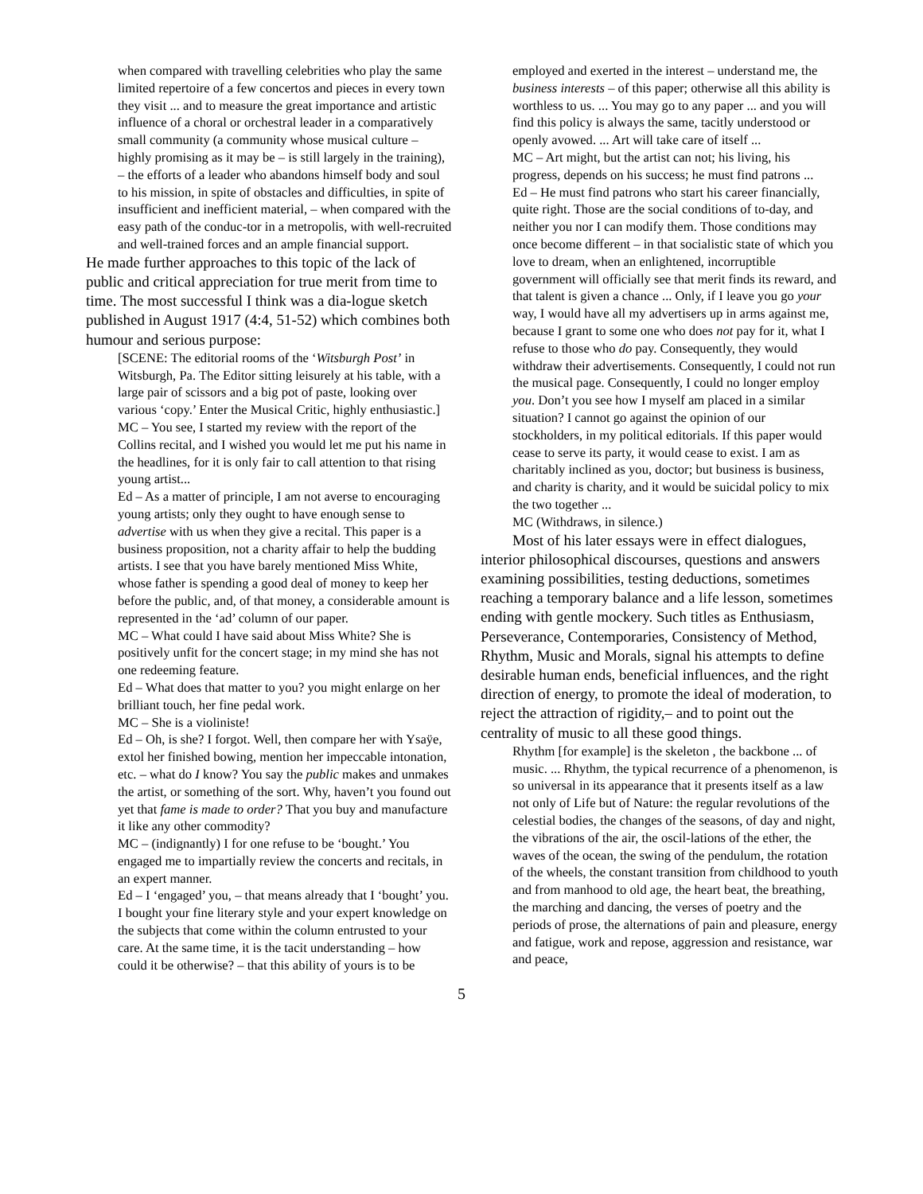when compared with travelling celebrities who play the same limited repertoire of a few concertos and pieces in every town they visit ... and to measure the great importance and artistic influence of a choral or orchestral leader in a comparatively small community (a community whose musical culture – highly promising as it may be – is still largely in the training), – the efforts of a leader who abandons himself body and soul to his mission, in spite of obstacles and difficulties, in spite of insufficient and inefficient material, – when compared with the easy path of the conduc-tor in a metropolis, with well-recruited and well-trained forces and an ample financial support.
He made further approaches to this topic of the lack of public and critical appreciation for true merit from time to time. The most successful I think was a dia-logue sketch published in August 1917 (4:4, 51-52) which combines both humour and serious purpose:
[SCENE: The editorial rooms of the ‘Witsburgh Post’ in Witsburgh, Pa. The Editor sitting leisurely at his table, with a large pair of scissors and a big pot of paste, looking over various ‘copy.’ Enter the Musical Critic, highly enthusiastic.]
MC – You see, I started my review with the report of the Collins recital, and I wished you would let me put his name in the headlines, for it is only fair to call attention to that rising young artist...
Ed – As a matter of principle, I am not averse to encouraging young artists; only they ought to have enough sense to advertise with us when they give a recital. This paper is a business proposition, not a charity affair to help the budding artists. I see that you have barely mentioned Miss White, whose father is spending a good deal of money to keep her before the public, and, of that money, a considerable amount is represented in the ‘ad’ column of our paper.
MC – What could I have said about Miss White? She is positively unfit for the concert stage; in my mind she has not one redeeming feature.
Ed – What does that matter to you? you might enlarge on her brilliant touch, her fine pedal work.
MC – She is a violiniste!
Ed – Oh, is she? I forgot. Well, then compare her with Ysaÿe, extol her finished bowing, mention her impeccable intonation, etc. – what do I know? You say the public makes and unmakes the artist, or something of the sort. Why, haven’t you found out yet that fame is made to order? That you buy and manufacture it like any other commodity?
MC – (indignantly) I for one refuse to be ‘bought.’ You engaged me to impartially review the concerts and recitals, in an expert manner.
Ed – I ‘engaged’ you, – that means already that I ‘bought’ you. I bought your fine literary style and your expert knowledge on the subjects that come within the column entrusted to your care. At the same time, it is the tacit understanding – how could it be otherwise? – that this ability of yours is to be
employed and exerted in the interest – understand me, the business interests – of this paper; otherwise all this ability is worthless to us. ... You may go to any paper ... and you will find this policy is always the same, tacitly understood or openly avowed. ... Art will take care of itself ...
MC – Art might, but the artist can not; his living, his progress, depends on his success; he must find patrons ...
Ed – He must find patrons who start his career financially, quite right. Those are the social conditions of to-day, and neither you nor I can modify them. Those conditions may once become different – in that socialistic state of which you love to dream, when an enlightened, incorruptible government will officially see that merit finds its reward, and that talent is given a chance ... Only, if I leave you go your way, I would have all my advertisers up in arms against me, because I grant to some one who does not pay for it, what I refuse to those who do pay. Consequently, they would withdraw their advertisements. Consequently, I could not run the musical page. Consequently, I could no longer employ you. Don’t you see how I myself am placed in a similar situation? I cannot go against the opinion of our stockholders, in my political editorials. If this paper would cease to serve its party, it would cease to exist. I am as charitably inclined as you, doctor; but business is business, and charity is charity, and it would be suicidal policy to mix the two together ...
MC (Withdraws, in silence.)
Most of his later essays were in effect dialogues, interior philosophical discourses, questions and answers examining possibilities, testing deductions, sometimes reaching a temporary balance and a life lesson, sometimes ending with gentle mockery. Such titles as Enthusiasm, Perseverance, Contemporaries, Consistency of Method, Rhythm, Music and Morals, signal his attempts to define desirable human ends, beneficial influences, and the right direction of energy, to promote the ideal of moderation, to reject the attraction of rigidity,– and to point out the centrality of music to all these good things.
Rhythm [for example] is the skeleton , the backbone ... of music. ... Rhythm, the typical recurrence of a phenomenon, is so universal in its appearance that it presents itself as a law not only of Life but of Nature: the regular revolutions of the celestial bodies, the changes of the seasons, of day and night, the vibrations of the air, the oscil-lations of the ether, the waves of the ocean, the swing of the pendulum, the rotation of the wheels, the constant transition from childhood to youth and from manhood to old age, the heart beat, the breathing, the marching and dancing, the verses of poetry and the periods of prose, the alternations of pain and pleasure, energy and fatigue, work and repose, aggression and resistance, war and peace,
5